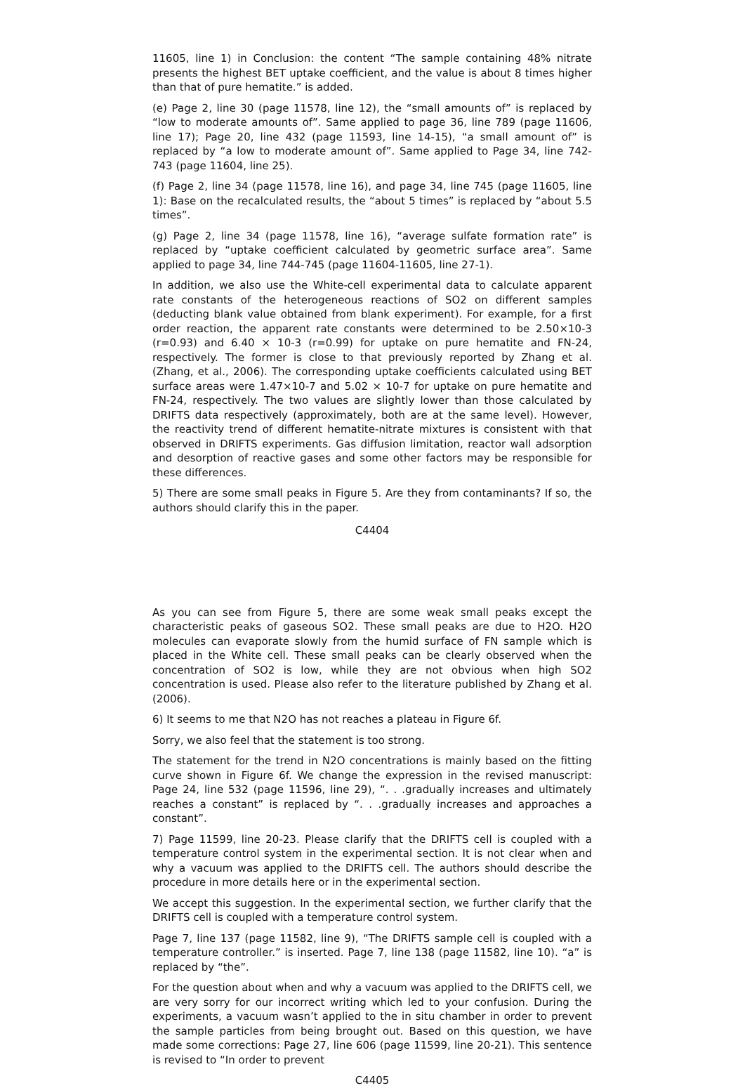11605, line 1) in Conclusion: the content “The sample containing 48% nitrate presents the highest BET uptake coefficient, and the value is about 8 times higher than that of pure hematite.” is added.
(e) Page 2, line 30 (page 11578, line 12), the “small amounts of” is replaced by “low to moderate amounts of”. Same applied to page 36, line 789 (page 11606, line 17); Page 20, line 432 (page 11593, line 14-15), “a small amount of” is replaced by “a low to moderate amount of”. Same applied to Page 34, line 742-743 (page 11604, line 25).
(f) Page 2, line 34 (page 11578, line 16), and page 34, line 745 (page 11605, line 1): Base on the recalculated results, the “about 5 times” is replaced by “about 5.5 times”.
(g) Page 2, line 34 (page 11578, line 16), “average sulfate formation rate” is replaced by “uptake coefficient calculated by geometric surface area”. Same applied to page 34, line 744-745 (page 11604-11605, line 27-1).
In addition, we also use the White-cell experimental data to calculate apparent rate constants of the heterogeneous reactions of SO2 on different samples (deducting blank value obtained from blank experiment). For example, for a first order reaction, the apparent rate constants were determined to be 2.50×10-3 (r=0.93) and 6.40 × 10-3 (r=0.99) for uptake on pure hematite and FN-24, respectively. The former is close to that previously reported by Zhang et al. (Zhang, et al., 2006). The corresponding uptake coefficients calculated using BET surface areas were 1.47×10-7 and 5.02 × 10-7 for uptake on pure hematite and FN-24, respectively. The two values are slightly lower than those calculated by DRIFTS data respectively (approximately, both are at the same level). However, the reactivity trend of different hematite-nitrate mixtures is consistent with that observed in DRIFTS experiments. Gas diffusion limitation, reactor wall adsorption and desorption of reactive gases and some other factors may be responsible for these differences.
5) There are some small peaks in Figure 5. Are they from contaminants? If so, the authors should clarify this in the paper.
C4404
As you can see from Figure 5, there are some weak small peaks except the characteristic peaks of gaseous SO2. These small peaks are due to H2O. H2O molecules can evaporate slowly from the humid surface of FN sample which is placed in the White cell. These small peaks can be clearly observed when the concentration of SO2 is low, while they are not obvious when high SO2 concentration is used. Please also refer to the literature published by Zhang et al.(2006).
6) It seems to me that N2O has not reaches a plateau in Figure 6f.
Sorry, we also feel that the statement is too strong.
The statement for the trend in N2O concentrations is mainly based on the fitting curve shown in Figure 6f. We change the expression in the revised manuscript: Page 24, line 532 (page 11596, line 29), “. . .gradually increases and ultimately reaches a constant” is replaced by “. . .gradually increases and approaches a constant”.
7) Page 11599, line 20-23. Please clarify that the DRIFTS cell is coupled with a temperature control system in the experimental section. It is not clear when and why a vacuum was applied to the DRIFTS cell. The authors should describe the procedure in more details here or in the experimental section.
We accept this suggestion. In the experimental section, we further clarify that the DRIFTS cell is coupled with a temperature control system.
Page 7, line 137 (page 11582, line 9), “The DRIFTS sample cell is coupled with a temperature controller.” is inserted. Page 7, line 138 (page 11582, line 10). “a” is replaced by “the”.
For the question about when and why a vacuum was applied to the DRIFTS cell, we are very sorry for our incorrect writing which led to your confusion. During the experiments, a vacuum wasn’t applied to the in situ chamber in order to prevent the sample particles from being brought out. Based on this question, we have made some corrections: Page 27, line 606 (page 11599, line 20-21). This sentence is revised to “In order to prevent
C4405